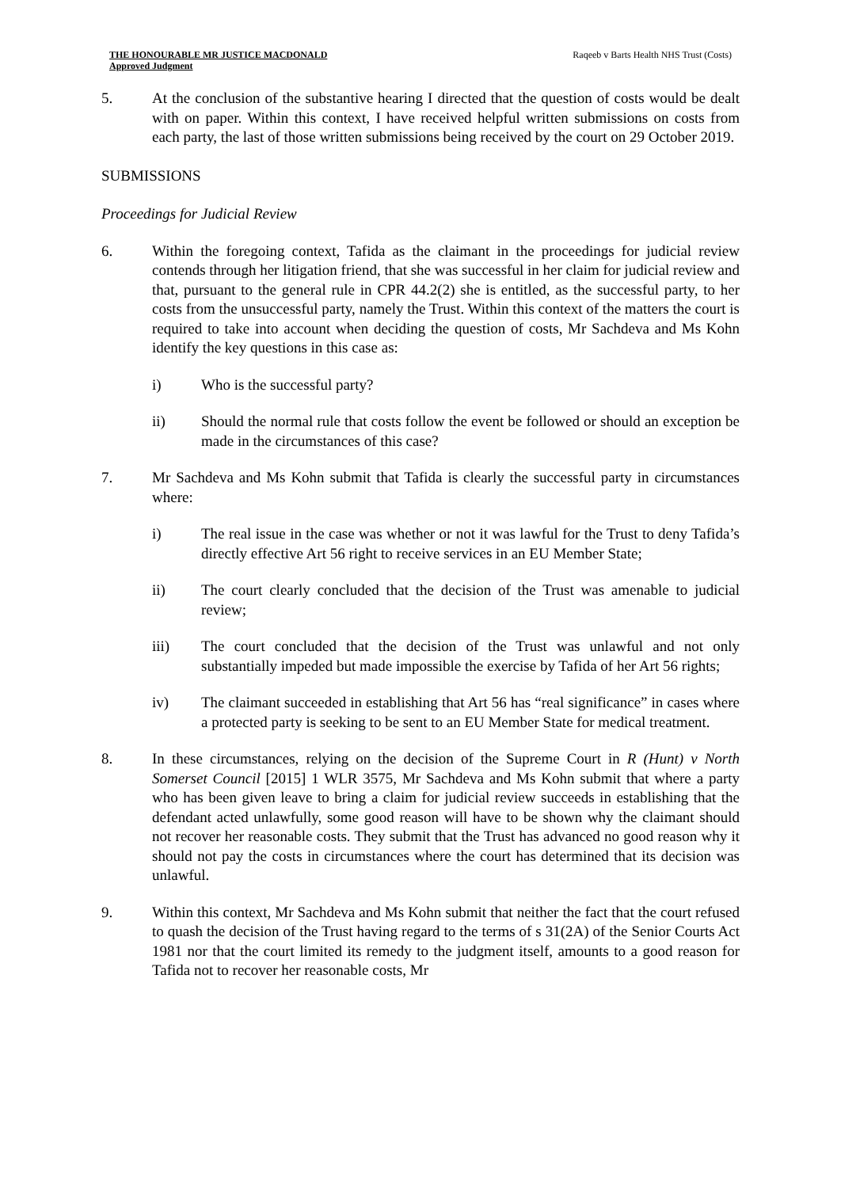THE HONOURABLE MR JUSTICE MACDONALD
Approved Judgment
Raqeeb v Barts Health NHS Trust (Costs)
5. At the conclusion of the substantive hearing I directed that the question of costs would be dealt with on paper. Within this context, I have received helpful written submissions on costs from each party, the last of those written submissions being received by the court on 29 October 2019.
SUBMISSIONS
Proceedings for Judicial Review
6. Within the foregoing context, Tafida as the claimant in the proceedings for judicial review contends through her litigation friend, that she was successful in her claim for judicial review and that, pursuant to the general rule in CPR 44.2(2) she is entitled, as the successful party, to her costs from the unsuccessful party, namely the Trust. Within this context of the matters the court is required to take into account when deciding the question of costs, Mr Sachdeva and Ms Kohn identify the key questions in this case as:
i) Who is the successful party?
ii) Should the normal rule that costs follow the event be followed or should an exception be made in the circumstances of this case?
7. Mr Sachdeva and Ms Kohn submit that Tafida is clearly the successful party in circumstances where:
i) The real issue in the case was whether or not it was lawful for the Trust to deny Tafida’s directly effective Art 56 right to receive services in an EU Member State;
ii) The court clearly concluded that the decision of the Trust was amenable to judicial review;
iii) The court concluded that the decision of the Trust was unlawful and not only substantially impeded but made impossible the exercise by Tafida of her Art 56 rights;
iv) The claimant succeeded in establishing that Art 56 has “real significance” in cases where a protected party is seeking to be sent to an EU Member State for medical treatment.
8. In these circumstances, relying on the decision of the Supreme Court in R (Hunt) v North Somerset Council [2015] 1 WLR 3575, Mr Sachdeva and Ms Kohn submit that where a party who has been given leave to bring a claim for judicial review succeeds in establishing that the defendant acted unlawfully, some good reason will have to be shown why the claimant should not recover her reasonable costs. They submit that the Trust has advanced no good reason why it should not pay the costs in circumstances where the court has determined that its decision was unlawful.
9. Within this context, Mr Sachdeva and Ms Kohn submit that neither the fact that the court refused to quash the decision of the Trust having regard to the terms of s 31(2A) of the Senior Courts Act 1981 nor that the court limited its remedy to the judgment itself, amounts to a good reason for Tafida not to recover her reasonable costs, Mr